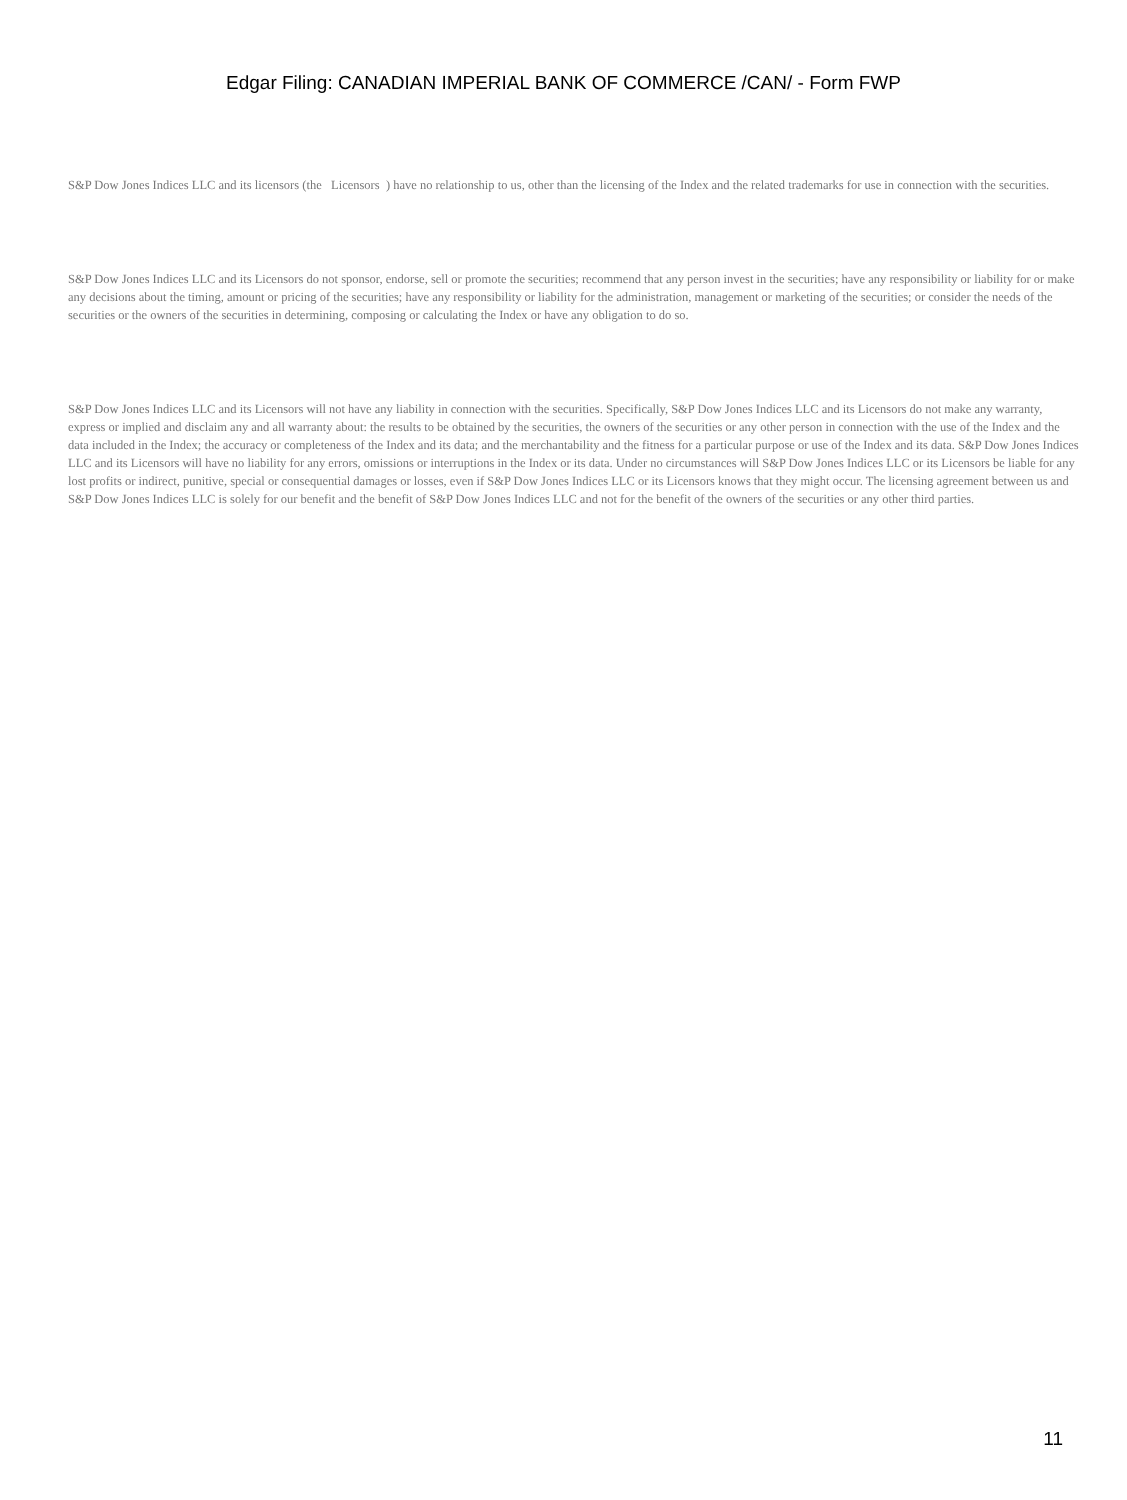Edgar Filing: CANADIAN IMPERIAL BANK OF COMMERCE /CAN/ - Form FWP
S&P Dow Jones Indices LLC and its licensors (the Licensors ) have no relationship to us, other than the licensing of the Index and the related trademarks for use in connection with the securities.
S&P Dow Jones Indices LLC and its Licensors do not sponsor, endorse, sell or promote the securities; recommend that any person invest in the securities; have any responsibility or liability for or make any decisions about the timing, amount or pricing of the securities; have any responsibility or liability for the administration, management or marketing of the securities; or consider the needs of the securities or the owners of the securities in determining, composing or calculating the Index or have any obligation to do so.
S&P Dow Jones Indices LLC and its Licensors will not have any liability in connection with the securities. Specifically, S&P Dow Jones Indices LLC and its Licensors do not make any warranty, express or implied and disclaim any and all warranty about: the results to be obtained by the securities, the owners of the securities or any other person in connection with the use of the Index and the data included in the Index; the accuracy or completeness of the Index and its data; and the merchantability and the fitness for a particular purpose or use of the Index and its data. S&P Dow Jones Indices LLC and its Licensors will have no liability for any errors, omissions or interruptions in the Index or its data. Under no circumstances will S&P Dow Jones Indices LLC or its Licensors be liable for any lost profits or indirect, punitive, special or consequential damages or losses, even if S&P Dow Jones Indices LLC or its Licensors knows that they might occur. The licensing agreement between us and S&P Dow Jones Indices LLC is solely for our benefit and the benefit of S&P Dow Jones Indices LLC and not for the benefit of the owners of the securities or any other third parties.
11